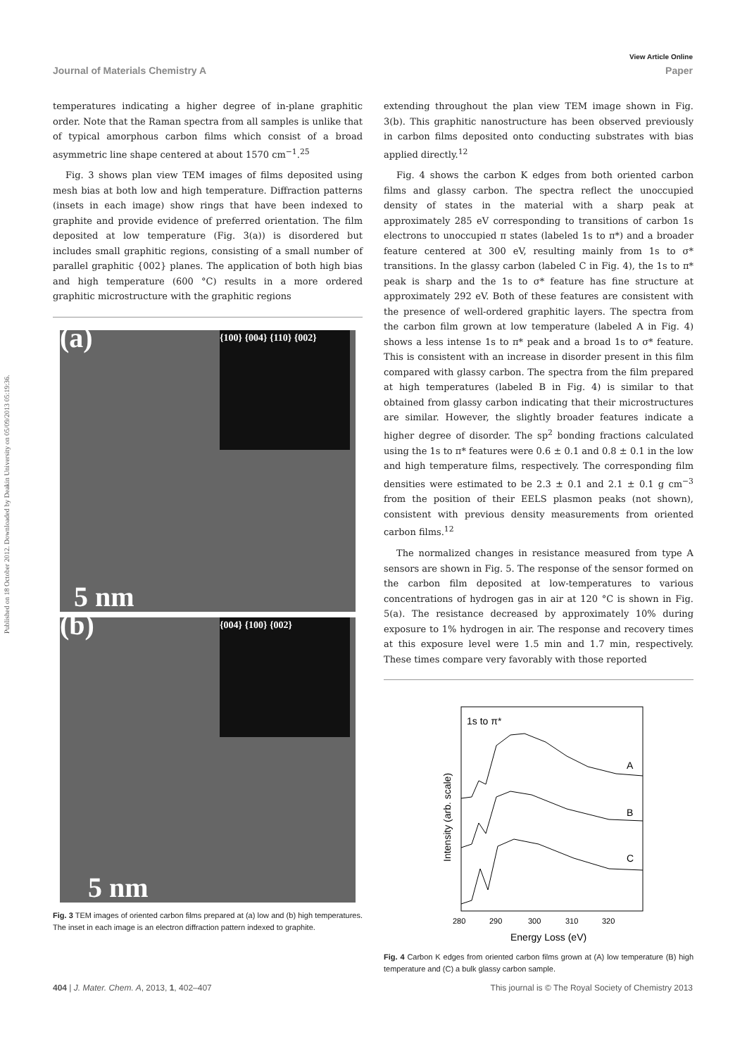View Article Online
Journal of Materials Chemistry A Paper
Published on 18 October 2012. Downloaded by Deakin University on 05/09/2013 05:19:36.
temperatures indicating a higher degree of in-plane graphitic order. Note that the Raman spectra from all samples is unlike that of typical amorphous carbon films which consist of a broad asymmetric line shape centered at about 1570 cm<sup>−1</sup>.<sup>25</sup>
Fig. 3 shows plan view TEM images of films deposited using mesh bias at both low and high temperature. Diffraction patterns (insets in each image) show rings that have been indexed to graphite and provide evidence of preferred orientation. The film deposited at low temperature (Fig. 3(a)) is disordered but includes small graphitic regions, consisting of a small number of parallel graphitic {002} planes. The application of both high bias and high temperature (600 °C) results in a more ordered graphitic microstructure with the graphitic regions
(a)
{100} {004} {110} {002}
5 nm
(b)
{004} {100} {002}
5 nm
Fig. 3 TEM images of oriented carbon films prepared at (a) low and (b) high temperatures. The inset in each image is an electron diffraction pattern indexed to graphite.
extending throughout the plan view TEM image shown in Fig. 3(b). This graphitic nanostructure has been observed previously in carbon films deposited onto conducting substrates with bias applied directly.<sup>12</sup>
Fig. 4 shows the carbon K edges from both oriented carbon films and glassy carbon. The spectra reflect the unoccupied density of states in the material with a sharp peak at approximately 285 eV corresponding to transitions of carbon 1s electrons to unoccupied π states (labeled 1s to π*) and a broader feature centered at 300 eV, resulting mainly from 1s to σ* transitions. In the glassy carbon (labeled C in Fig. 4), the 1s to π* peak is sharp and the 1s to σ* feature has fine structure at approximately 292 eV. Both of these features are consistent with the presence of well-ordered graphitic layers. The spectra from the carbon film grown at low temperature (labeled A in Fig. 4) shows a less intense 1s to π* peak and a broad 1s to σ* feature. This is consistent with an increase in disorder present in this film compared with glassy carbon. The spectra from the film prepared at high temperatures (labeled B in Fig. 4) is similar to that obtained from glassy carbon indicating that their microstructures are similar. However, the slightly broader features indicate a higher degree of disorder. The sp<sup>2</sup> bonding fractions calculated using the 1s to π* features were 0.6 ± 0.1 and 0.8 ± 0.1 in the low and high temperature films, respectively. The corresponding film densities were estimated to be 2.3 ± 0.1 and 2.1 ± 0.1 g cm<sup>−3</sup> from the position of their EELS plasmon peaks (not shown), consistent with previous density measurements from oriented carbon films.<sup>12</sup>
The normalized changes in resistance measured from type A sensors are shown in Fig. 5. The response of the sensor formed on the carbon film deposited at low-temperatures to various concentrations of hydrogen gas in air at 120 °C is shown in Fig. 5(a). The resistance decreased by approximately 10% during exposure to 1% hydrogen in air. The response and recovery times at this exposure level were 1.5 min and 1.7 min, respectively. These times compare very favorably with those reported
1s to π*
A
B
C
280
290
300
310
320
Energy Loss (eV)
Intensity (arb. scale)
Fig. 4 Carbon K edges from oriented carbon films grown at (A) low temperature (B) high temperature and (C) a bulk glassy carbon sample.
404 | J. Mater. Chem. A, 2013, 1, 402–407 This journal is © The Royal Society of Chemistry 2013